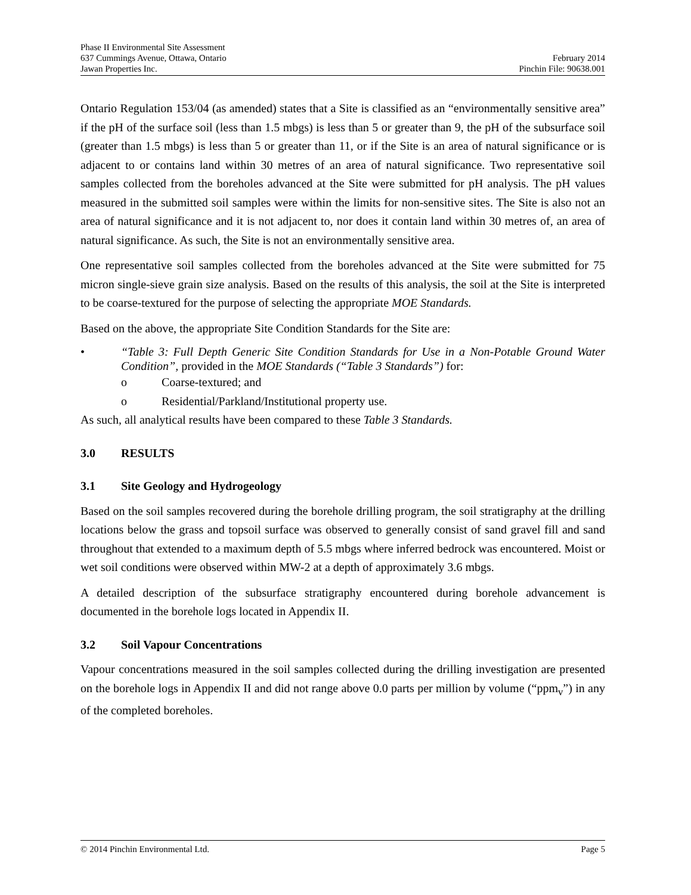Phase II Environmental Site Assessment
637 Cummings Avenue, Ottawa, Ontario February 2014
Jawan Properties Inc. Pinchin File: 90638.001
Ontario Regulation 153/04 (as amended) states that a Site is classified as an “environmentally sensitive area” if the pH of the surface soil (less than 1.5 mbgs) is less than 5 or greater than 9, the pH of the subsurface soil (greater than 1.5 mbgs) is less than 5 or greater than 11, or if the Site is an area of natural significance or is adjacent to or contains land within 30 metres of an area of natural significance. Two representative soil samples collected from the boreholes advanced at the Site were submitted for pH analysis. The pH values measured in the submitted soil samples were within the limits for non-sensitive sites. The Site is also not an area of natural significance and it is not adjacent to, nor does it contain land within 30 metres of, an area of natural significance. As such, the Site is not an environmentally sensitive area.
One representative soil samples collected from the boreholes advanced at the Site were submitted for 75 micron single-sieve grain size analysis. Based on the results of this analysis, the soil at the Site is interpreted to be coarse-textured for the purpose of selecting the appropriate MOE Standards.
Based on the above, the appropriate Site Condition Standards for the Site are:
• “Table 3: Full Depth Generic Site Condition Standards for Use in a Non-Potable Ground Water Condition”, provided in the MOE Standards (“Table 3 Standards”) for:
o Coarse-textured; and
o Residential/Parkland/Institutional property use.
As such, all analytical results have been compared to these Table 3 Standards.
3.0 RESULTS
3.1 Site Geology and Hydrogeology
Based on the soil samples recovered during the borehole drilling program, the soil stratigraphy at the drilling locations below the grass and topsoil surface was observed to generally consist of sand gravel fill and sand throughout that extended to a maximum depth of 5.5 mbgs where inferred bedrock was encountered. Moist or wet soil conditions were observed within MW-2 at a depth of approximately 3.6 mbgs.
A detailed description of the subsurface stratigraphy encountered during borehole advancement is documented in the borehole logs located in Appendix II.
3.2 Soil Vapour Concentrations
Vapour concentrations measured in the soil samples collected during the drilling investigation are presented on the borehole logs in Appendix II and did not range above 0.0 parts per million by volume (“ppm<sub>v</sub>”) in any of the completed boreholes.
© 2014 Pinchin Environmental Ltd. Page 5